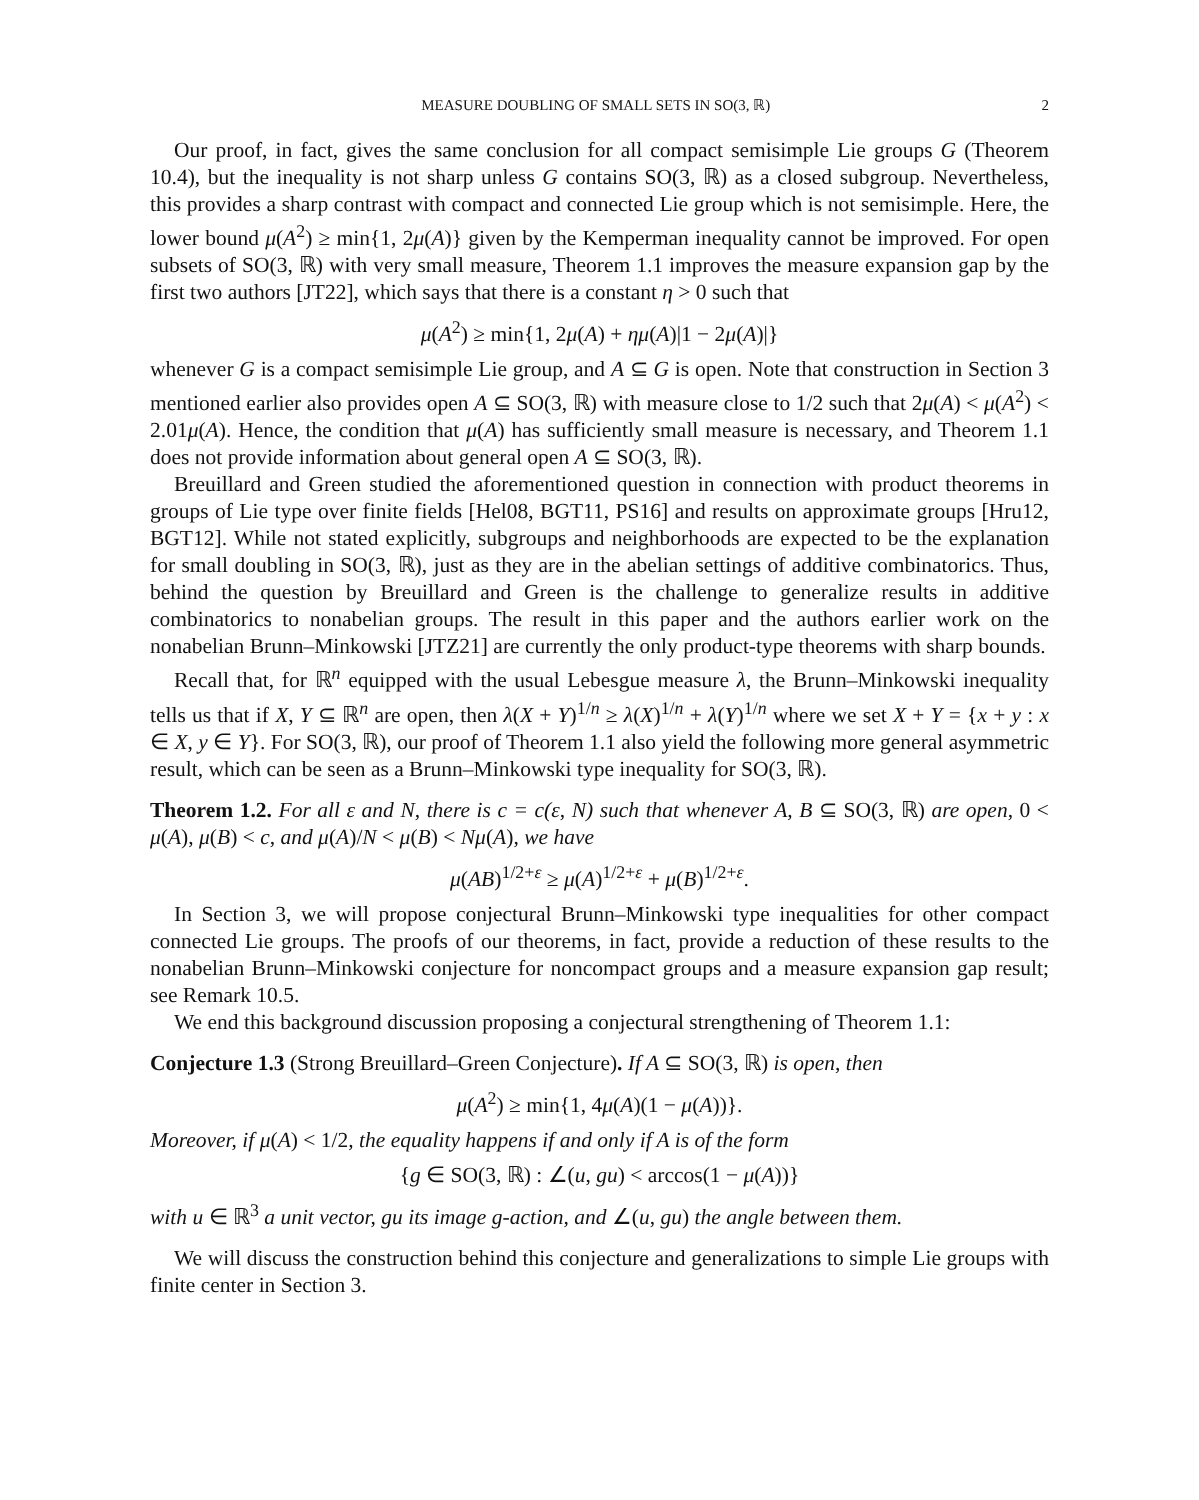MEASURE DOUBLING OF SMALL SETS IN SO(3, ℝ) 2
Our proof, in fact, gives the same conclusion for all compact semisimple Lie groups G (Theorem 10.4), but the inequality is not sharp unless G contains SO(3, ℝ) as a closed subgroup. Nevertheless, this provides a sharp contrast with compact and connected Lie group which is not semisimple. Here, the lower bound μ(A<sup>2</sup>) ≥ min{1, 2μ(A)} given by the Kemperman inequality cannot be improved. For open subsets of SO(3, ℝ) with very small measure, Theorem 1.1 improves the measure expansion gap by the first two authors [JT22], which says that there is a constant η > 0 such that
μ(A<sup>2</sup>) ≥ min{1, 2μ(A) + ημ(A)|1 − 2μ(A)|}
whenever G is a compact semisimple Lie group, and A ⊆ G is open. Note that construction in Section 3 mentioned earlier also provides open A ⊆ SO(3, ℝ) with measure close to 1/2 such that 2μ(A) < μ(A<sup>2</sup>) < 2.01μ(A). Hence, the condition that μ(A) has sufficiently small measure is necessary, and Theorem 1.1 does not provide information about general open A ⊆ SO(3, ℝ).
Breuillard and Green studied the aforementioned question in connection with product theorems in groups of Lie type over finite fields [Hel08, BGT11, PS16] and results on approximate groups [Hru12, BGT12]. While not stated explicitly, subgroups and neighborhoods are expected to be the explanation for small doubling in SO(3, ℝ), just as they are in the abelian settings of additive combinatorics. Thus, behind the question by Breuillard and Green is the challenge to generalize results in additive combinatorics to nonabelian groups. The result in this paper and the authors earlier work on the nonabelian Brunn–Minkowski [JTZ21] are currently the only product-type theorems with sharp bounds.
Recall that, for ℝ<sup>n</sup> equipped with the usual Lebesgue measure λ, the Brunn–Minkowski inequality tells us that if X, Y ⊆ ℝ<sup>n</sup> are open, then λ(X + Y)<sup>1/n</sup> ≥ λ(X)<sup>1/n</sup> + λ(Y)<sup>1/n</sup> where we set X + Y = {x + y : x ∈ X, y ∈ Y}. For SO(3, ℝ), our proof of Theorem 1.1 also yield the following more general asymmetric result, which can be seen as a Brunn–Minkowski type inequality for SO(3, ℝ).
Theorem 1.2. For all ε and N, there is c = c(ε, N) such that whenever A, B ⊆ SO(3, ℝ) are open, 0 < μ(A), μ(B) < c, and μ(A)/N < μ(B) < Nμ(A), we have
μ(AB)<sup>1/2+ε</sup> ≥ μ(A)<sup>1/2+ε</sup> + μ(B)<sup>1/2+ε</sup>.
In Section 3, we will propose conjectural Brunn–Minkowski type inequalities for other compact connected Lie groups. The proofs of our theorems, in fact, provide a reduction of these results to the nonabelian Brunn–Minkowski conjecture for noncompact groups and a measure expansion gap result; see Remark 10.5.
We end this background discussion proposing a conjectural strengthening of Theorem 1.1:
Conjecture 1.3 (Strong Breuillard–Green Conjecture). If A ⊆ SO(3, ℝ) is open, then
μ(A<sup>2</sup>) ≥ min{1, 4μ(A)(1 − μ(A))}.
Moreover, if μ(A) < 1/2, the equality happens if and only if A is of the form
{g ∈ SO(3, ℝ) : ∠(u, gu) < arccos(1 − μ(A))}
with u ∈ ℝ<sup>3</sup> a unit vector, gu its image g-action, and ∠(u, gu) the angle between them.
We will discuss the construction behind this conjecture and generalizations to simple Lie groups with finite center in Section 3.